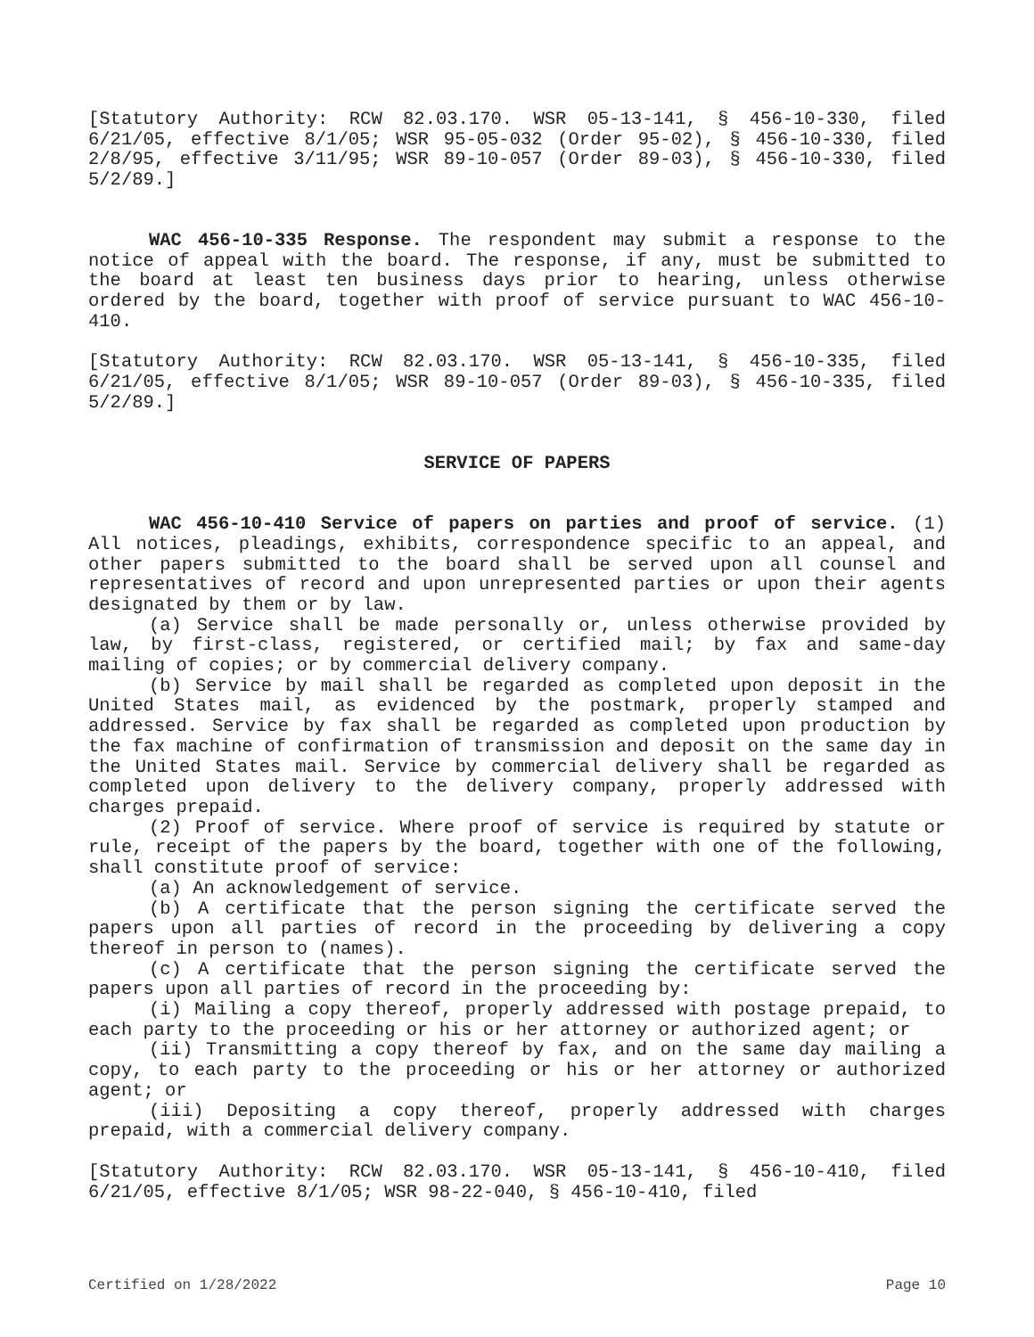[Statutory Authority: RCW 82.03.170. WSR 05-13-141, § 456-10-330, filed 6/21/05, effective 8/1/05; WSR 95-05-032 (Order 95-02), § 456-10-330, filed 2/8/95, effective 3/11/95; WSR 89-10-057 (Order 89-03), § 456-10-330, filed 5/2/89.]
WAC 456-10-335 Response. The respondent may submit a response to the notice of appeal with the board. The response, if any, must be submitted to the board at least ten business days prior to hearing, unless otherwise ordered by the board, together with proof of service pursuant to WAC 456-10-410.
[Statutory Authority: RCW 82.03.170. WSR 05-13-141, § 456-10-335, filed 6/21/05, effective 8/1/05; WSR 89-10-057 (Order 89-03), § 456-10-335, filed 5/2/89.]
SERVICE OF PAPERS
WAC 456-10-410 Service of papers on parties and proof of service. (1) All notices, pleadings, exhibits, correspondence specific to an appeal, and other papers submitted to the board shall be served upon all counsel and representatives of record and upon unrepresented parties or upon their agents designated by them or by law.
(a) Service shall be made personally or, unless otherwise provided by law, by first-class, registered, or certified mail; by fax and same-day mailing of copies; or by commercial delivery company.
(b) Service by mail shall be regarded as completed upon deposit in the United States mail, as evidenced by the postmark, properly stamped and addressed. Service by fax shall be regarded as completed upon production by the fax machine of confirmation of transmission and deposit on the same day in the United States mail. Service by commercial delivery shall be regarded as completed upon delivery to the delivery company, properly addressed with charges prepaid.
(2) Proof of service. Where proof of service is required by statute or rule, receipt of the papers by the board, together with one of the following, shall constitute proof of service:
(a) An acknowledgement of service.
(b) A certificate that the person signing the certificate served the papers upon all parties of record in the proceeding by delivering a copy thereof in person to (names).
(c) A certificate that the person signing the certificate served the papers upon all parties of record in the proceeding by:
(i) Mailing a copy thereof, properly addressed with postage prepaid, to each party to the proceeding or his or her attorney or authorized agent; or
(ii) Transmitting a copy thereof by fax, and on the same day mailing a copy, to each party to the proceeding or his or her attorney or authorized agent; or
(iii) Depositing a copy thereof, properly addressed with charges prepaid, with a commercial delivery company.
[Statutory Authority: RCW 82.03.170. WSR 05-13-141, § 456-10-410, filed 6/21/05, effective 8/1/05; WSR 98-22-040, § 456-10-410, filed
Certified on 1/28/2022 Page 10